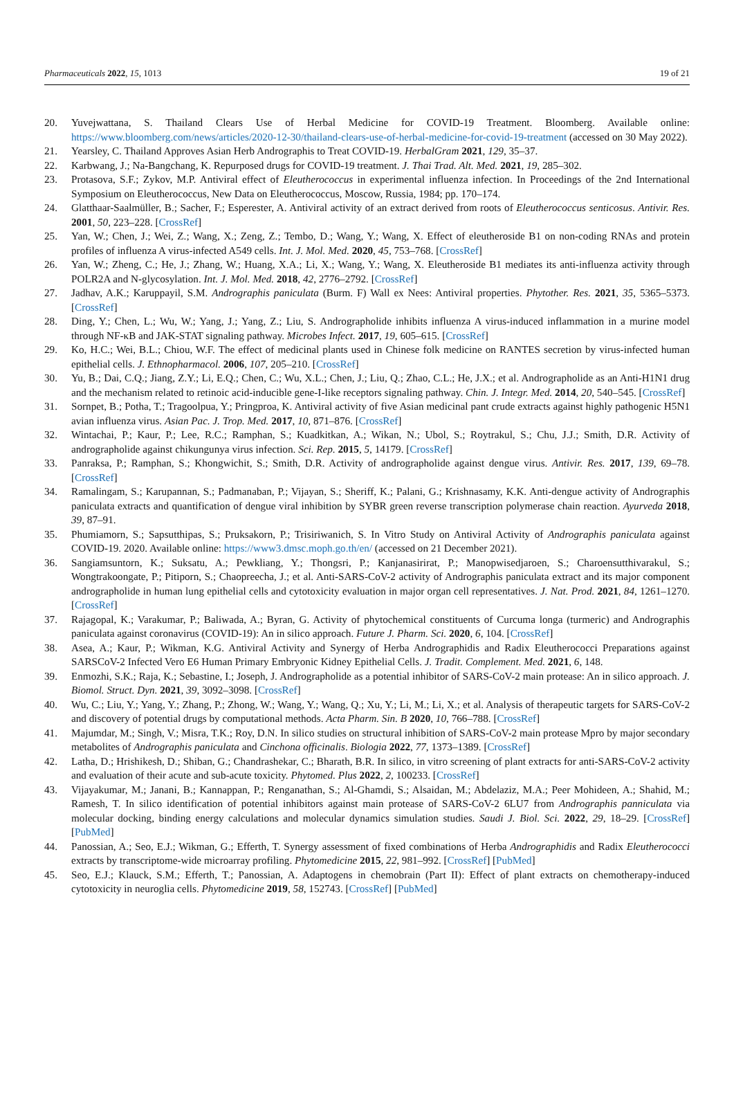Pharmaceuticals 2022, 15, 1013 19 of 21
20. Yuvejwattana, S. Thailand Clears Use of Herbal Medicine for COVID-19 Treatment. Bloomberg. Available online: https://www.bloomberg.com/news/articles/2020-12-30/thailand-clears-use-of-herbal-medicine-for-covid-19-treatment (accessed on 30 May 2022).
21. Yearsley, C. Thailand Approves Asian Herb Andrographis to Treat COVID-19. HerbalGram 2021, 129, 35–37.
22. Karbwang, J.; Na-Bangchang, K. Repurposed drugs for COVID-19 treatment. J. Thai Trad. Alt. Med. 2021, 19, 285–302.
23. Protasova, S.F.; Zykov, M.P. Antiviral effect of Eleutherococcus in experimental influenza infection. In Proceedings of the 2nd International Symposium on Eleutherococcus, New Data on Eleutherococcus, Moscow, Russia, 1984; pp. 170–174.
24. Glatthaar-Saalmüller, B.; Sacher, F.; Esperester, A. Antiviral activity of an extract derived from roots of Eleutherococcus senticosus. Antivir. Res. 2001, 50, 223–228. [CrossRef]
25. Yan, W.; Chen, J.; Wei, Z.; Wang, X.; Zeng, Z.; Tembo, D.; Wang, Y.; Wang, X. Effect of eleutheroside B1 on non-coding RNAs and protein profiles of influenza A virus-infected A549 cells. Int. J. Mol. Med. 2020, 45, 753–768. [CrossRef]
26. Yan, W.; Zheng, C.; He, J.; Zhang, W.; Huang, X.A.; Li, X.; Wang, Y.; Wang, X. Eleutheroside B1 mediates its anti-influenza activity through POLR2A and N-glycosylation. Int. J. Mol. Med. 2018, 42, 2776–2792. [CrossRef]
27. Jadhav, A.K.; Karuppayil, S.M. Andrographis paniculata (Burm. F) Wall ex Nees: Antiviral properties. Phytother. Res. 2021, 35, 5365–5373. [CrossRef]
28. Ding, Y.; Chen, L.; Wu, W.; Yang, J.; Yang, Z.; Liu, S. Andrographolide inhibits influenza A virus-induced inflammation in a murine model through NF-κB and JAK-STAT signaling pathway. Microbes Infect. 2017, 19, 605–615. [CrossRef]
29. Ko, H.C.; Wei, B.L.; Chiou, W.F. The effect of medicinal plants used in Chinese folk medicine on RANTES secretion by virus-infected human epithelial cells. J. Ethnopharmacol. 2006, 107, 205–210. [CrossRef]
30. Yu, B.; Dai, C.Q.; Jiang, Z.Y.; Li, E.Q.; Chen, C.; Wu, X.L.; Chen, J.; Liu, Q.; Zhao, C.L.; He, J.X.; et al. Andrographolide as an Anti-H1N1 drug and the mechanism related to retinoic acid-inducible gene-I-like receptors signaling pathway. Chin. J. Integr. Med. 2014, 20, 540–545. [CrossRef]
31. Sornpet, B.; Potha, T.; Tragoolpua, Y.; Pringproa, K. Antiviral activity of five Asian medicinal pant crude extracts against highly pathogenic H5N1 avian influenza virus. Asian Pac. J. Trop. Med. 2017, 10, 871–876. [CrossRef]
32. Wintachai, P.; Kaur, P.; Lee, R.C.; Ramphan, S.; Kuadkitkan, A.; Wikan, N.; Ubol, S.; Roytrakul, S.; Chu, J.J.; Smith, D.R. Activity of andrographolide against chikungunya virus infection. Sci. Rep. 2015, 5, 14179. [CrossRef]
33. Panraksa, P.; Ramphan, S.; Khongwichit, S.; Smith, D.R. Activity of andrographolide against dengue virus. Antivir. Res. 2017, 139, 69–78. [CrossRef]
34. Ramalingam, S.; Karupannan, S.; Padmanaban, P.; Vijayan, S.; Sheriff, K.; Palani, G.; Krishnasamy, K.K. Anti-dengue activity of Andrographis paniculata extracts and quantification of dengue viral inhibition by SYBR green reverse transcription polymerase chain reaction. Ayurveda 2018, 39, 87–91.
35. Phumiamorn, S.; Sapsutthipas, S.; Pruksakorn, P.; Trisiriwanich, S. In Vitro Study on Antiviral Activity of Andrographis paniculata against COVID-19. 2020. Available online: https://www3.dmsc.moph.go.th/en/ (accessed on 21 December 2021).
36. Sangiamsuntorn, K.; Suksatu, A.; Pewkliang, Y.; Thongsri, P.; Kanjanasirirat, P.; Manopwisedjaroen, S.; Charoensutthivarakul, S.; Wongtrakoongate, P.; Pitiporn, S.; Chaopreecha, J.; et al. Anti-SARS-CoV-2 activity of Andrographis paniculata extract and its major component andrographolide in human lung epithelial cells and cytotoxicity evaluation in major organ cell representatives. J. Nat. Prod. 2021, 84, 1261–1270. [CrossRef]
37. Rajagopal, K.; Varakumar, P.; Baliwada, A.; Byran, G. Activity of phytochemical constituents of Curcuma longa (turmeric) and Andrographis paniculata against coronavirus (COVID-19): An in silico approach. Future J. Pharm. Sci. 2020, 6, 104. [CrossRef]
38. Asea, A.; Kaur, P.; Wikman, K.G. Antiviral Activity and Synergy of Herba Andrographidis and Radix Eleutherococci Preparations against SARSCoV-2 Infected Vero E6 Human Primary Embryonic Kidney Epithelial Cells. J. Tradit. Complement. Med. 2021, 6, 148.
39. Enmozhi, S.K.; Raja, K.; Sebastine, I.; Joseph, J. Andrographolide as a potential inhibitor of SARS-CoV-2 main protease: An in silico approach. J. Biomol. Struct. Dyn. 2021, 39, 3092–3098. [CrossRef]
40. Wu, C.; Liu, Y.; Yang, Y.; Zhang, P.; Zhong, W.; Wang, Y.; Wang, Q.; Xu, Y.; Li, M.; Li, X.; et al. Analysis of therapeutic targets for SARS-CoV-2 and discovery of potential drugs by computational methods. Acta Pharm. Sin. B 2020, 10, 766–788. [CrossRef]
41. Majumdar, M.; Singh, V.; Misra, T.K.; Roy, D.N. In silico studies on structural inhibition of SARS-CoV-2 main protease Mpro by major secondary metabolites of Andrographis paniculata and Cinchona officinalis. Biologia 2022, 77, 1373–1389. [CrossRef]
42. Latha, D.; Hrishikesh, D.; Shiban, G.; Chandrashekar, C.; Bharath, B.R. In silico, in vitro screening of plant extracts for anti-SARS-CoV-2 activity and evaluation of their acute and sub-acute toxicity. Phytomed. Plus 2022, 2, 100233. [CrossRef]
43. Vijayakumar, M.; Janani, B.; Kannappan, P.; Renganathan, S.; Al-Ghamdi, S.; Alsaidan, M.; Abdelaziz, M.A.; Peer Mohideen, A.; Shahid, M.; Ramesh, T. In silico identification of potential inhibitors against main protease of SARS-CoV-2 6LU7 from Andrographis panniculata via molecular docking, binding energy calculations and molecular dynamics simulation studies. Saudi J. Biol. Sci. 2022, 29, 18–29. [CrossRef] [PubMed]
44. Panossian, A.; Seo, E.J.; Wikman, G.; Efferth, T. Synergy assessment of fixed combinations of Herba Andrographidis and Radix Eleutherococci extracts by transcriptome-wide microarray profiling. Phytomedicine 2015, 22, 981–992. [CrossRef] [PubMed]
45. Seo, E.J.; Klauck, S.M.; Efferth, T.; Panossian, A. Adaptogens in chemobrain (Part II): Effect of plant extracts on chemotherapy-induced cytotoxicity in neuroglia cells. Phytomedicine 2019, 58, 152743. [CrossRef] [PubMed]